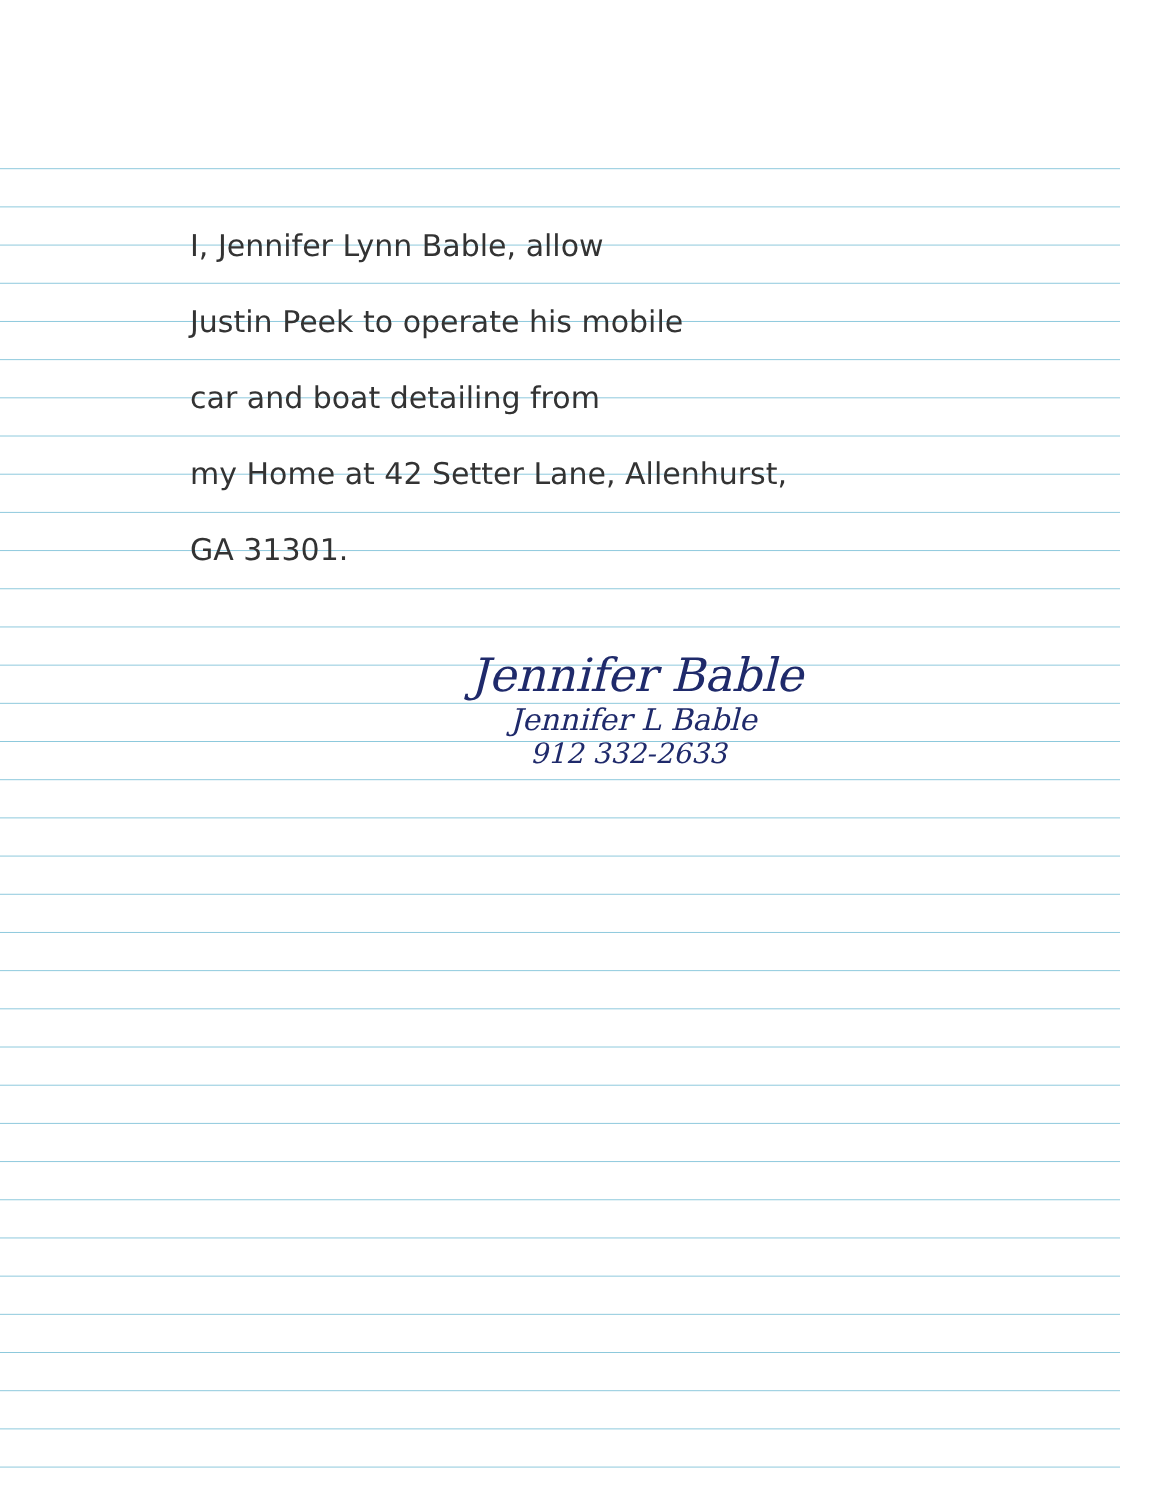I, Jennifer Lynn Bable, allow
Justin Peek to operate his mobile
car and boat detailing from
my Home at 42 Setter Lane, Allenhurst,
GA 31301.
Jennifer Bable
Jennifer L Bable
912 332-2633